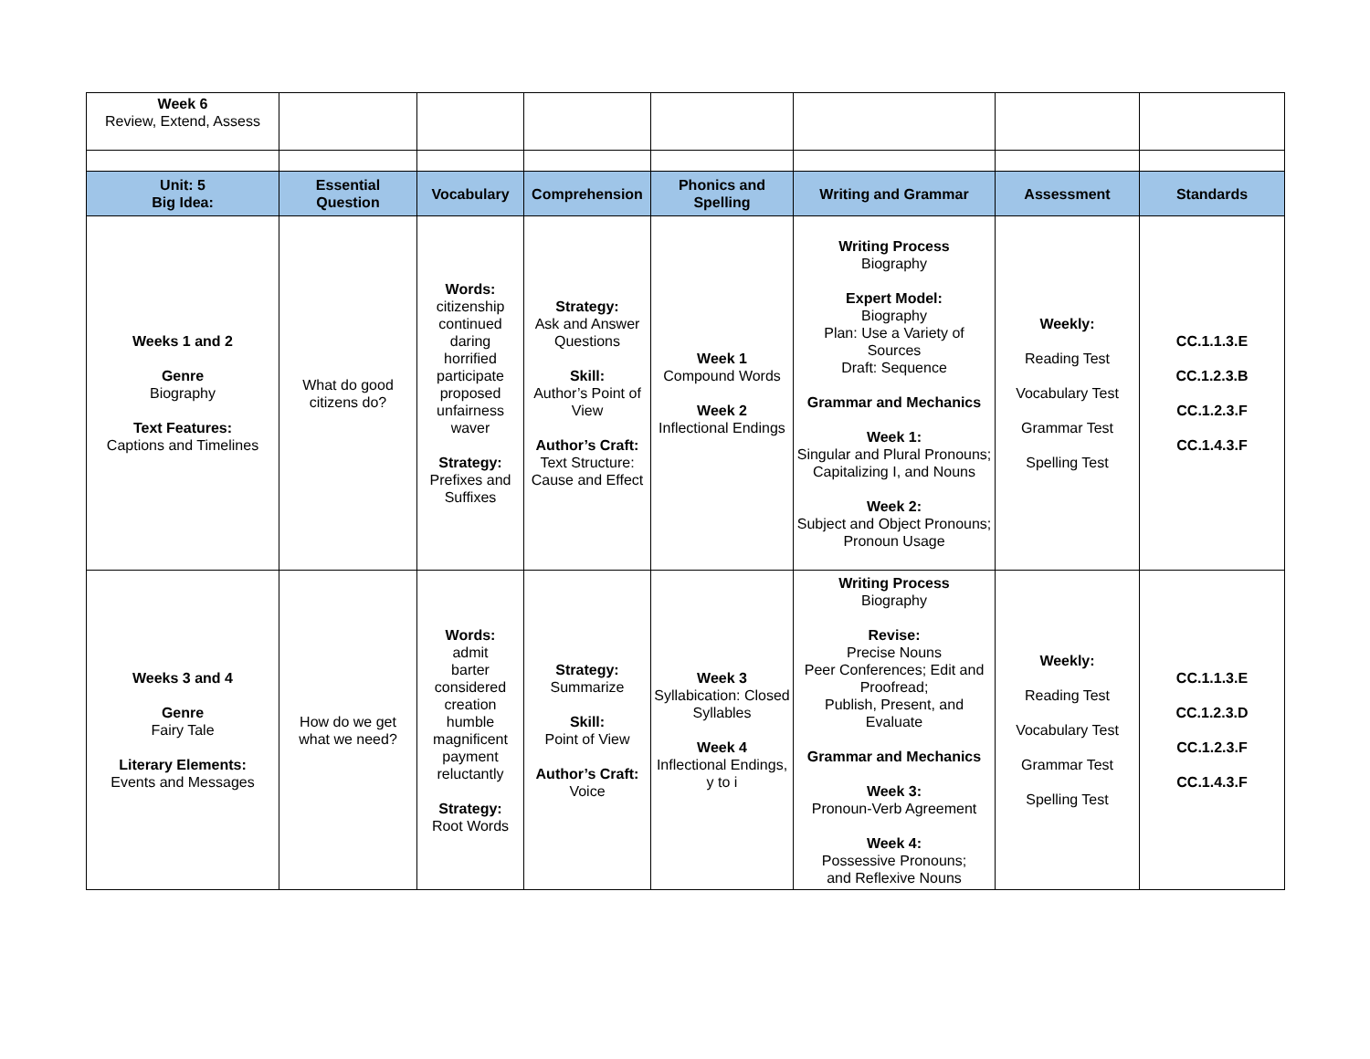| Week 6 Review, Extend, Assess | | | | | | | |
| Unit: 5 Big Idea: | Essential Question | Vocabulary | Comprehension | Phonics and Spelling | Writing and Grammar | Assessment | Standards |
| Weeks 1 and 2 Genre Biography Text Features: Captions and Timelines | What do good citizens do? | Words: citizenship continued daring horrified participate proposed unfairness waver Strategy: Prefixes and Suffixes | Strategy: Ask and Answer Questions Skill: Author’s Point of View Author’s Craft: Text Structure: Cause and Effect | Week 1 Compound Words Week 2 Inflectional Endings | Writing Process Biography Expert Model: Biography Plan: Use a Variety of Sources Draft: Sequence Grammar and Mechanics Week 1: Singular and Plural Pronouns; Capitalizing I, and Nouns Week 2: Subject and Object Pronouns; Pronoun Usage | Weekly: Reading Test Vocabulary Test Grammar Test Spelling Test | CC.1.1.3.E CC.1.2.3.B CC.1.2.3.F CC.1.4.3.F |
| Weeks 3 and 4 Genre Fairy Tale Literary Elements: Events and Messages | How do we get what we need? | Words: admit barter considered creation humble magnificent payment reluctantly Strategy: Root Words | Strategy: Summarize Skill: Point of View Author’s Craft: Voice | Week 3 Syllabication: Closed Syllables Week 4 Inflectional Endings, y to i | Writing Process Biography Revise: Precise Nouns Peer Conferences; Edit and Proofread; Publish, Present, and Evaluate Grammar and Mechanics Week 3: Pronoun-Verb Agreement Week 4: Possessive Pronouns; and Reflexive Nouns | Weekly: Reading Test Vocabulary Test Grammar Test Spelling Test | CC.1.1.3.E CC.1.2.3.D CC.1.2.3.F CC.1.4.3.F |